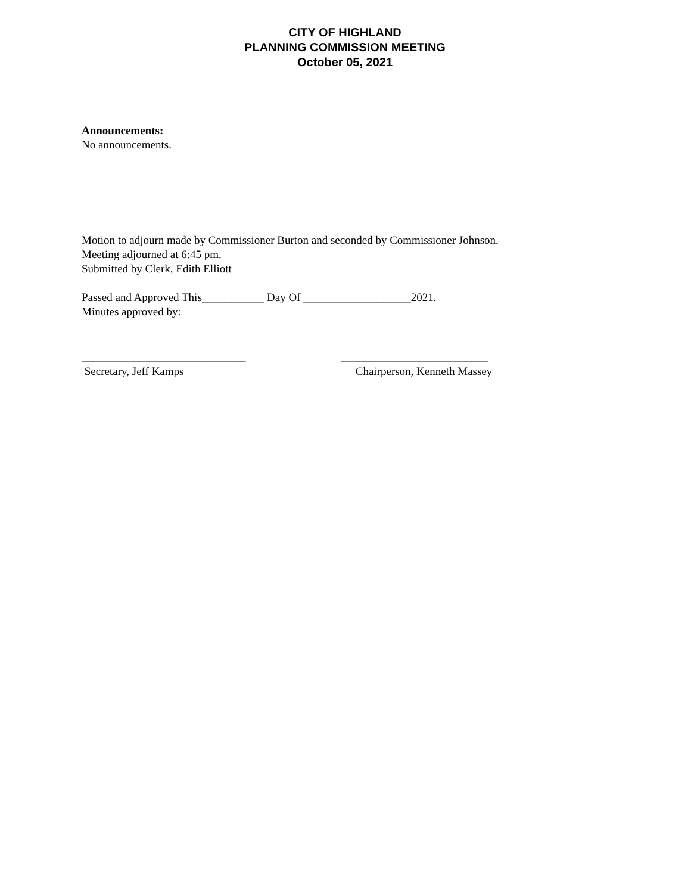CITY OF HIGHLAND
PLANNING COMMISSION MEETING
October 05, 2021
Announcements:
No announcements.
Motion to adjourn made by Commissioner Burton and seconded by Commissioner Johnson.
Meeting adjourned at 6:45 pm.
Submitted by Clerk, Edith Elliott
Passed and Approved This___________ Day Of ___________________2021.
Minutes approved by:
_____________________________
Secretary, Jeff Kamps
__________________________
Chairperson, Kenneth Massey